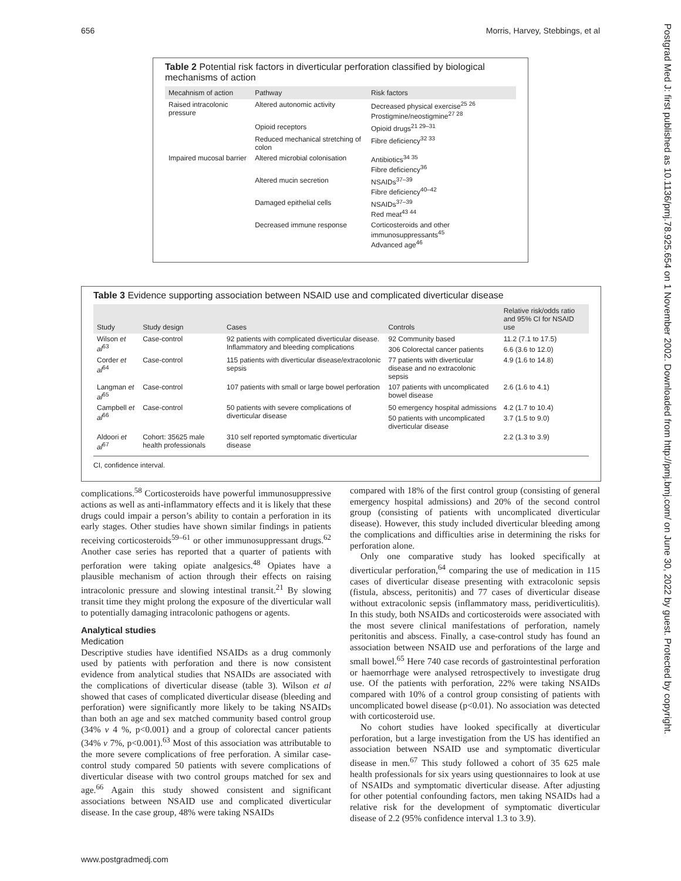656 Morris, Harvey, Stebbings, et al
Postgrad Med J: first published as 10.1136/pmj.78.925.654 on 1 November 2002. Downloaded from http://pmj.bmj.com/ on June 30, 2022 by guest. Protected by copyright.
Table 2 Potential risk factors in diverticular perforation classified by biological mechanisms of action
| Mecahnism of action | Pathway | Risk factors |
| --- | --- | --- |
| Raised intracolonic pressure | Altered autonomic activity | Decreased physical exercise<sup>25 26</sup> Prostigmine/neostigmine<sup>27 28</sup> |
| | Opioid receptors | Opioid drugs<sup>21 29–31</sup> |
| | Reduced mechanical stretching of colon | Fibre deficiency<sup>32 33</sup> |
| Impaired mucosal barrier | Altered microbial colonisation | Antibiotics<sup>34 35</sup> Fibre deficiency<sup>36</sup> |
| | Altered mucin secretion | NSAIDs<sup>37–39</sup> Fibre deficiency<sup>40–42</sup> |
| | Damaged epithelial cells | NSAIDs<sup>37–39</sup> Red meat<sup>43 44</sup> |
| | Decreased immune response | Corticosteroids and other immunosuppressants<sup>45</sup> Advanced age<sup>46</sup> |
Table 3 Evidence supporting association between NSAID use and complicated diverticular disease
| Study | Study design | Cases | Controls | Relative risk/odds ratio and 95% CI for NSAID use |
| --- | --- | --- | --- | --- |
| Wilson et al<sup>63</sup> | Case-control | 92 patients with complicated diverticular disease. Inflammatory and bleeding complications | 92 Community based | 11.2 (7.1 to 17.5) |
| | | | 306 Colorectal cancer patients | 6.6 (3.6 to 12.0) |
| Corder et al<sup>64</sup> | Case-control | 115 patients with diverticular disease/extracolonic sepsis | 77 patients with diverticular disease and no extracolonic sepsis | 4.9 (1.6 to 14.8) |
| Langman et al<sup>65</sup> | Case-control | 107 patients with small or large bowel perforation | 107 patients with uncomplicated bowel disease | 2.6 (1.6 to 4.1) |
| Campbell et al<sup>66</sup> | Case-control | 50 patients with severe complications of diverticular disease | 50 emergency hospital admissions | 4.2 (1.7 to 10.4) |
| | | | 50 patients with uncomplicated diverticular disease | 3.7 (1.5 to 9.0) |
| Aldoori et al<sup>67</sup> | Cohort: 35625 male health professionals | 310 self reported symptomatic diverticular disease | | 2.2 (1.3 to 3.9) |
CI, confidence interval.
complications.<sup>58</sup> Corticosteroids have powerful immunosuppressive actions as well as anti-inflammatory effects and it is likely that these drugs could impair a person’s ability to contain a perforation in its early stages. Other studies have shown similar findings in patients receiving corticosteroids<sup>59–61</sup> or other immunosuppressant drugs.<sup>62</sup> Another case series has reported that a quarter of patients with perforation were taking opiate analgesics.<sup>48</sup> Opiates have a plausible mechanism of action through their effects on raising intracolonic pressure and slowing intestinal transit.<sup>21</sup> By slowing transit time they might prolong the exposure of the diverticular wall to potentially damaging intracolonic pathogens or agents.
Analytical studies
Medication
Descriptive studies have identified NSAIDs as a drug commonly used by patients with perforation and there is now consistent evidence from analytical studies that NSAIDs are associated with the complications of diverticular disease (table 3). Wilson et al showed that cases of complicated diverticular disease (bleeding and perforation) were significantly more likely to be taking NSAIDs than both an age and sex matched community based control group (34% v 4 %, p<0.001) and a group of colorectal cancer patients (34% v 7%, p<0.001).<sup>63</sup> Most of this association was attributable to the more severe complications of free perforation. A similar case-control study compared 50 patients with severe complications of diverticular disease with two control groups matched for sex and age.<sup>66</sup> Again this study showed consistent and significant associations between NSAID use and complicated diverticular disease. In the case group, 48% were taking NSAIDs
compared with 18% of the first control group (consisting of general emergency hospital admissions) and 20% of the second control group (consisting of patients with uncomplicated diverticular disease). However, this study included diverticular bleeding among the complications and difficulties arise in determining the risks for perforation alone.
Only one comparative study has looked specifically at diverticular perforation,<sup>64</sup> comparing the use of medication in 115 cases of diverticular disease presenting with extracolonic sepsis (fistula, abscess, peritonitis) and 77 cases of diverticular disease without extracolonic sepsis (inflammatory mass, peridiverticulitis). In this study, both NSAIDs and corticosteroids were associated with the most severe clinical manifestations of perforation, namely peritonitis and abscess. Finally, a case-control study has found an association between NSAID use and perforations of the large and small bowel.<sup>65</sup> Here 740 case records of gastrointestinal perforation or haemorrhage were analysed retrospectively to investigate drug use. Of the patients with perforation, 22% were taking NSAIDs compared with 10% of a control group consisting of patients with uncomplicated bowel disease (p<0.01). No association was detected with corticosteroid use.
No cohort studies have looked specifically at diverticular perforation, but a large investigation from the US has identified an association between NSAID use and symptomatic diverticular disease in men.<sup>67</sup> This study followed a cohort of 35 625 male health professionals for six years using questionnaires to look at use of NSAIDs and symptomatic diverticular disease. After adjusting for other potential confounding factors, men taking NSAIDs had a relative risk for the development of symptomatic diverticular disease of 2.2 (95% confidence interval 1.3 to 3.9).
www.postgradmedj.com